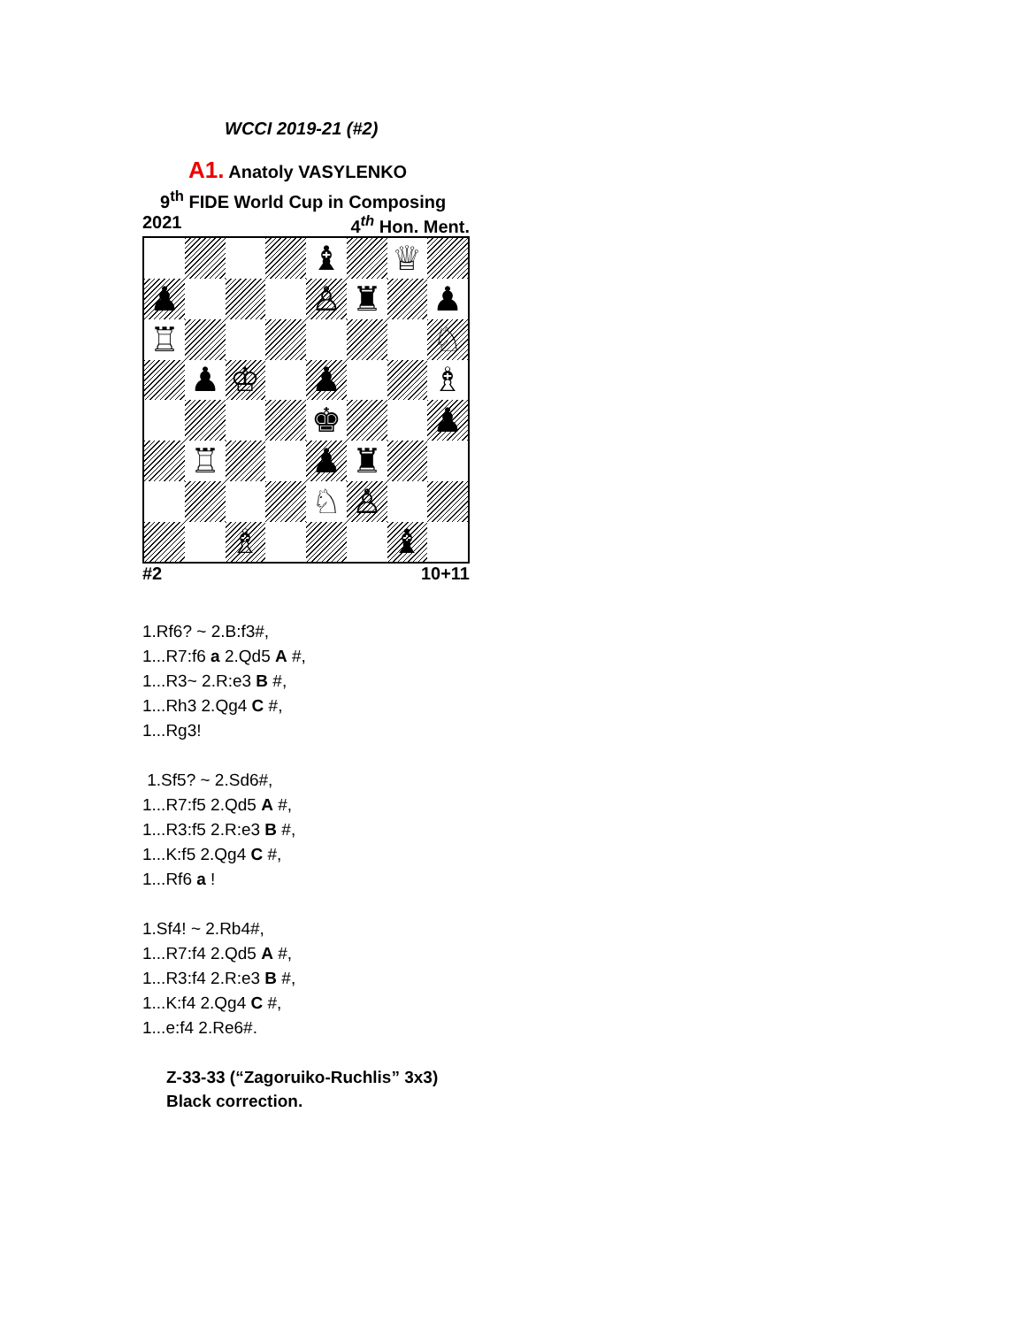WCCI 2019-21 (#2)
A1. Anatoly VASYLENKO
9<sup>th</sup> FIDE World Cup in Composing
2021 4<sup>th</sup> Hon. Ment.
♝
♕
♟
♙
♜
♟
♖
♘
♟
♔
♟
♗
♚
♟
♖
♟
♜
♘
♙
♗
♝
#2 10+11
1.Rf6? ~ 2.B:f3#,
1...R7:f6 a 2.Qd5 A #,
1...R3~ 2.R:e3 B #,
1...Rh3 2.Qg4 C #,
1...Rg3!
1.Sf5? ~ 2.Sd6#,
1...R7:f5 2.Qd5 A #,
1...R3:f5 2.R:e3 B #,
1...K:f5 2.Qg4 C #,
1...Rf6 a !
1.Sf4! ~ 2.Rb4#,
1...R7:f4 2.Qd5 A #,
1...R3:f4 2.R:e3 B #,
1...K:f4 2.Qg4 C #,
1...e:f4 2.Re6#.
Z-33-33 (“Zagoruiko-Ruchlis” 3x3)
Black correction.